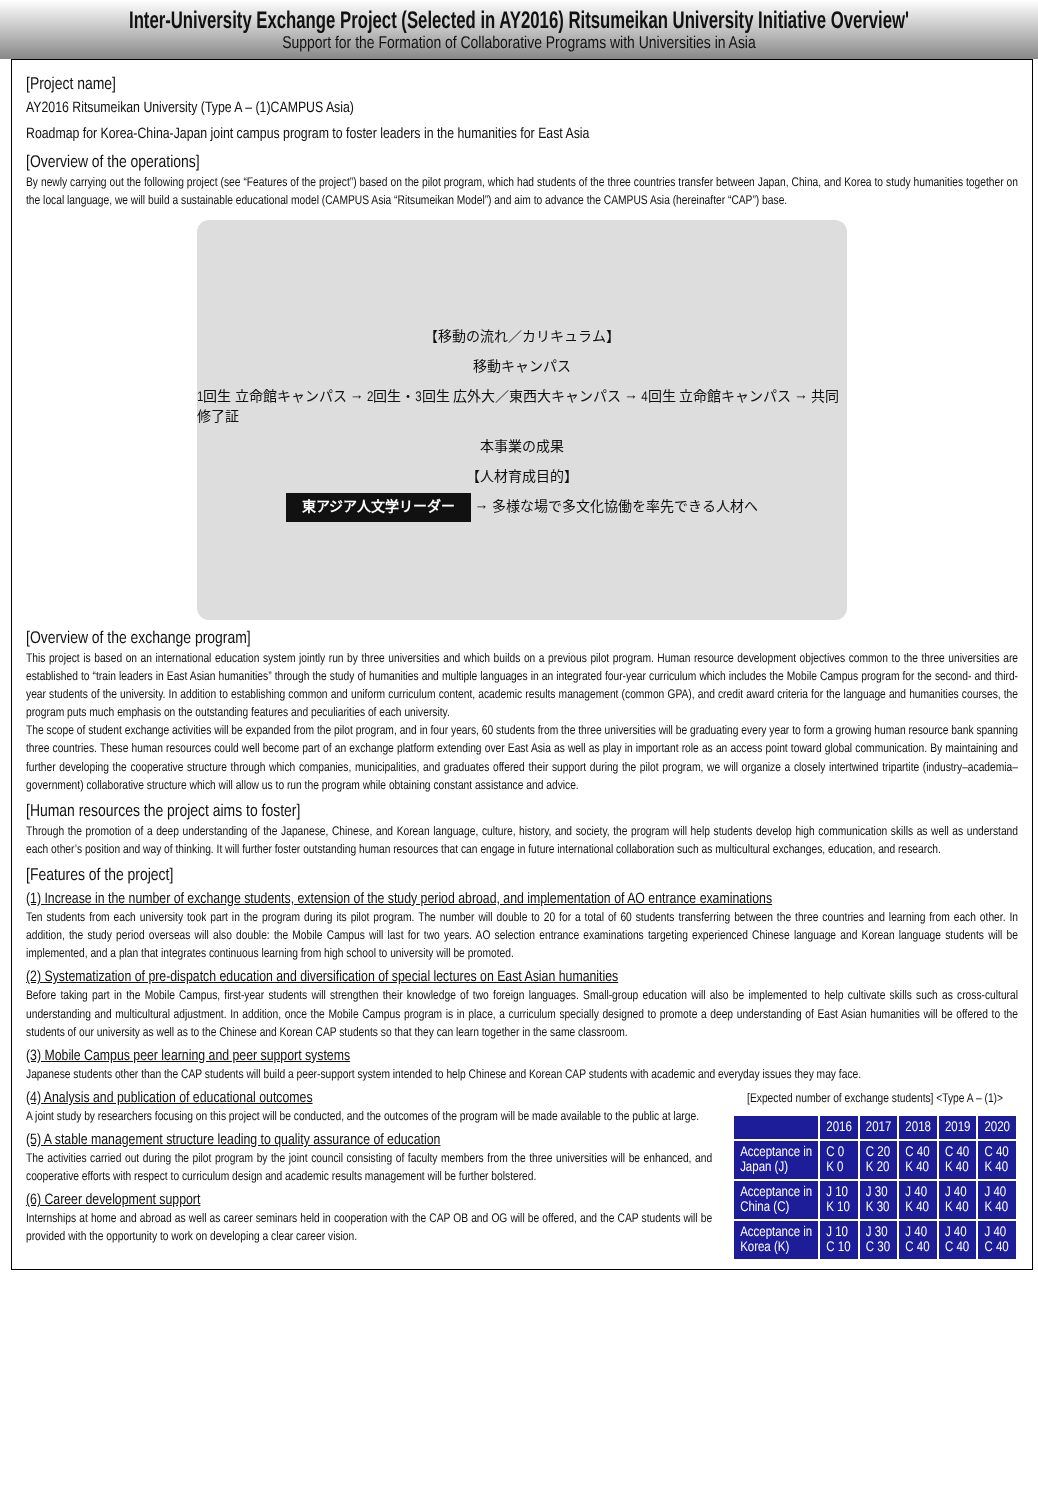Inter-University Exchange Project (Selected in AY2016) Ritsumeikan University Initiative Overview'
Support for the Formation of Collaborative Programs with Universities in Asia
[Project name]
AY2016 Ritsumeikan University (Type A – (1)CAMPUS Asia)
Roadmap for Korea-China-Japan joint campus program to foster leaders in the humanities for East Asia
[Overview of the operations]
By newly carrying out the following project (see “Features of the project”) based on the pilot program, which had students of the three countries transfer between Japan, China, and Korea to study humanities together on the local language, we will build a sustainable educational model (CAMPUS Asia “Ritsumeikan Model”) and aim to advance the CAMPUS Asia (hereinafter “CAP”) base.
【移動の流れ／カリキュラム】
移動キャンパス
1回生 立命館キャンパス → 2回生・3回生 広外大／東西大キャンパス → 4回生 立命館キャンパス → 共同修了証
本事業の成果
【人材育成目的】
東アジア人文学リーダー → 多様な場で多文化協働を率先できる人材へ
[Overview of the exchange program]
This project is based on an international education system jointly run by three universities and which builds on a previous pilot program. Human resource development objectives common to the three universities are established to “train leaders in East Asian humanities” through the study of humanities and multiple languages in an integrated four-year curriculum which includes the Mobile Campus program for the second- and third-year students of the university. In addition to establishing common and uniform curriculum content, academic results management (common GPA), and credit award criteria for the language and humanities courses, the program puts much emphasis on the outstanding features and peculiarities of each university.
The scope of student exchange activities will be expanded from the pilot program, and in four years, 60 students from the three universities will be graduating every year to form a growing human resource bank spanning three countries. These human resources could well become part of an exchange platform extending over East Asia as well as play in important role as an access point toward global communication. By maintaining and further developing the cooperative structure through which companies, municipalities, and graduates offered their support during the pilot program, we will organize a closely intertwined tripartite (industry–academia–government) collaborative structure which will allow us to run the program while obtaining constant assistance and advice.
[Human resources the project aims to foster]
Through the promotion of a deep understanding of the Japanese, Chinese, and Korean language, culture, history, and society, the program will help students develop high communication skills as well as understand each other’s position and way of thinking. It will further foster outstanding human resources that can engage in future international collaboration such as multicultural exchanges, education, and research.
[Features of the project]
(1) Increase in the number of exchange students, extension of the study period abroad, and implementation of AO entrance examinations
Ten students from each university took part in the program during its pilot program. The number will double to 20 for a total of 60 students transferring between the three countries and learning from each other. In addition, the study period overseas will also double: the Mobile Campus will last for two years. AO selection entrance examinations targeting experienced Chinese language and Korean language students will be implemented, and a plan that integrates continuous learning from high school to university will be promoted.
(2) Systematization of pre-dispatch education and diversification of special lectures on East Asian humanities
Before taking part in the Mobile Campus, first-year students will strengthen their knowledge of two foreign languages. Small-group education will also be implemented to help cultivate skills such as cross-cultural understanding and multicultural adjustment. In addition, once the Mobile Campus program is in place, a curriculum specially designed to promote a deep understanding of East Asian humanities will be offered to the students of our university as well as to the Chinese and Korean CAP students so that they can learn together in the same classroom.
(3) Mobile Campus peer learning and peer support systems
Japanese students other than the CAP students will build a peer-support system intended to help Chinese and Korean CAP students with academic and everyday issues they may face.
(4) Analysis and publication of educational outcomes
A joint study by researchers focusing on this project will be conducted, and the outcomes of the program will be made available to the public at large.
(5) A stable management structure leading to quality assurance of education
The activities carried out during the pilot program by the joint council consisting of faculty members from the three universities will be enhanced, and cooperative efforts with respect to curriculum design and academic results management will be further bolstered.
(6) Career development support
Internships at home and abroad as well as career seminars held in cooperation with the CAP OB and OG will be offered, and the CAP students will be provided with the opportunity to work on developing a clear career vision.
[Expected number of exchange students] <Type A – (1)>
| | 2016 | 2017 | 2018 | 2019 | 2020 |
| --- | --- | --- | --- | --- | --- |
| Acceptance in Japan (J) | C 0 K 0 | C 20 K 20 | C 40 K 40 | C 40 K 40 | C 40 K 40 |
| Acceptance in China (C) | J 10 K 10 | J 30 K 30 | J 40 K 40 | J 40 K 40 | J 40 K 40 |
| Acceptance in Korea (K) | J 10 C 10 | J 30 C 30 | J 40 C 40 | J 40 C 40 | J 40 C 40 |